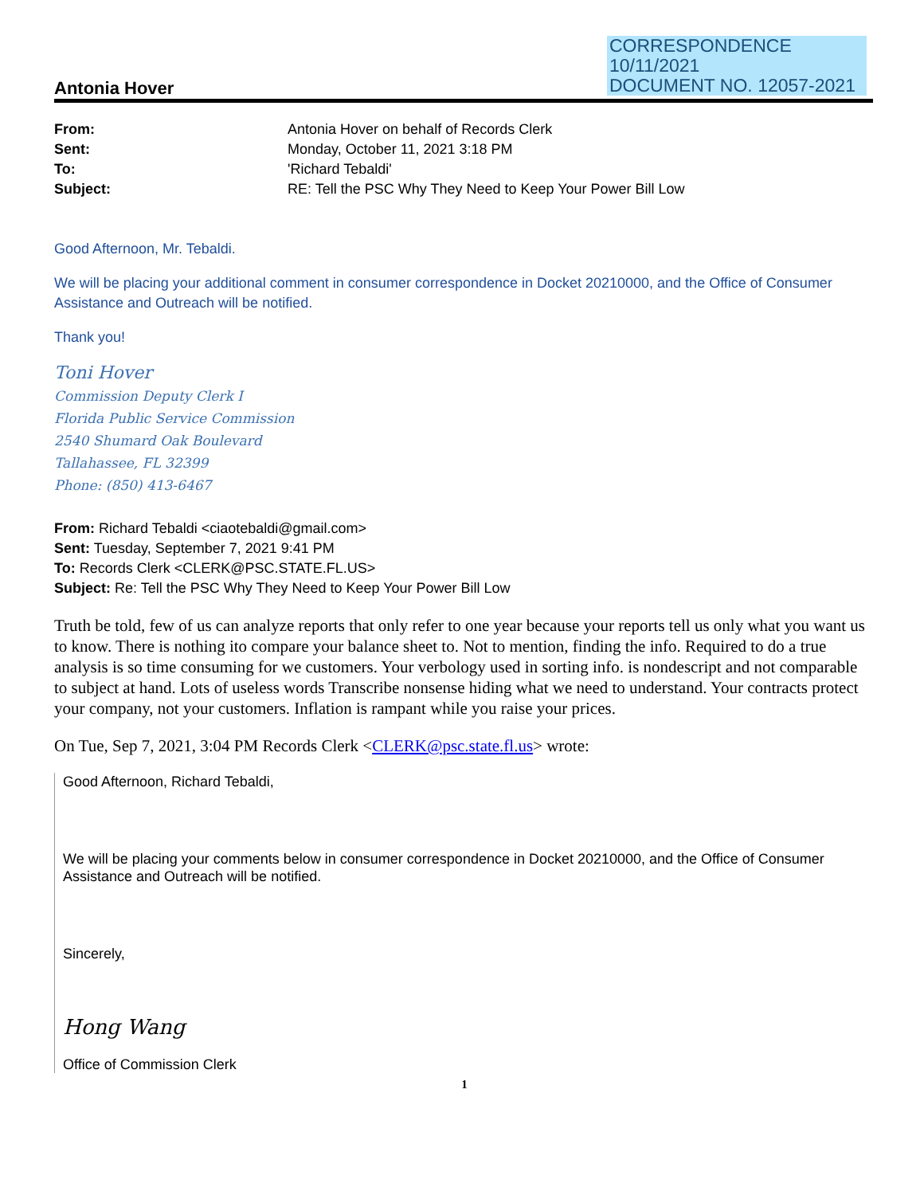CORRESPONDENCE
10/11/2021
DOCUMENT NO. 12057-2021
Antonia Hover
From: Antonia Hover on behalf of Records Clerk Sent: Monday, October 11, 2021 3:18 PM To: 'Richard Tebaldi' Subject: RE: Tell the PSC Why They Need to Keep Your Power Bill Low
Good Afternoon, Mr. Tebaldi.
We will be placing your additional comment in consumer correspondence in Docket 20210000, and the Office of Consumer Assistance and Outreach will be notified.
Thank you!
Toni Hover
Commission Deputy Clerk I
Florida Public Service Commission
2540 Shumard Oak Boulevard
Tallahassee, FL 32399
Phone: (850) 413-6467
From: Richard Tebaldi <ciaotebaldi@gmail.com>
Sent: Tuesday, September 7, 2021 9:41 PM
To: Records Clerk <CLERK@PSC.STATE.FL.US>
Subject: Re: Tell the PSC Why They Need to Keep Your Power Bill Low
Truth be told, few of us can analyze reports that only refer to one year because your reports tell us only what you want us to know. There is nothing ito compare your balance sheet to. Not to mention, finding the info. Required to do a true analysis is so time consuming for we customers. Your verbology used in sorting info. is nondescript and not comparable to subject at hand. Lots of useless words Transcribe nonsense hiding what we need to understand. Your contracts protect your company, not your customers. Inflation is rampant while you raise your prices.
On Tue, Sep 7, 2021, 3:04 PM Records Clerk <CLERK@psc.state.fl.us> wrote:
Good Afternoon, Richard Tebaldi,
We will be placing your comments below in consumer correspondence in Docket 20210000, and the Office of Consumer Assistance and Outreach will be notified.
Sincerely,
Hong Wang
Office of Commission Clerk
1